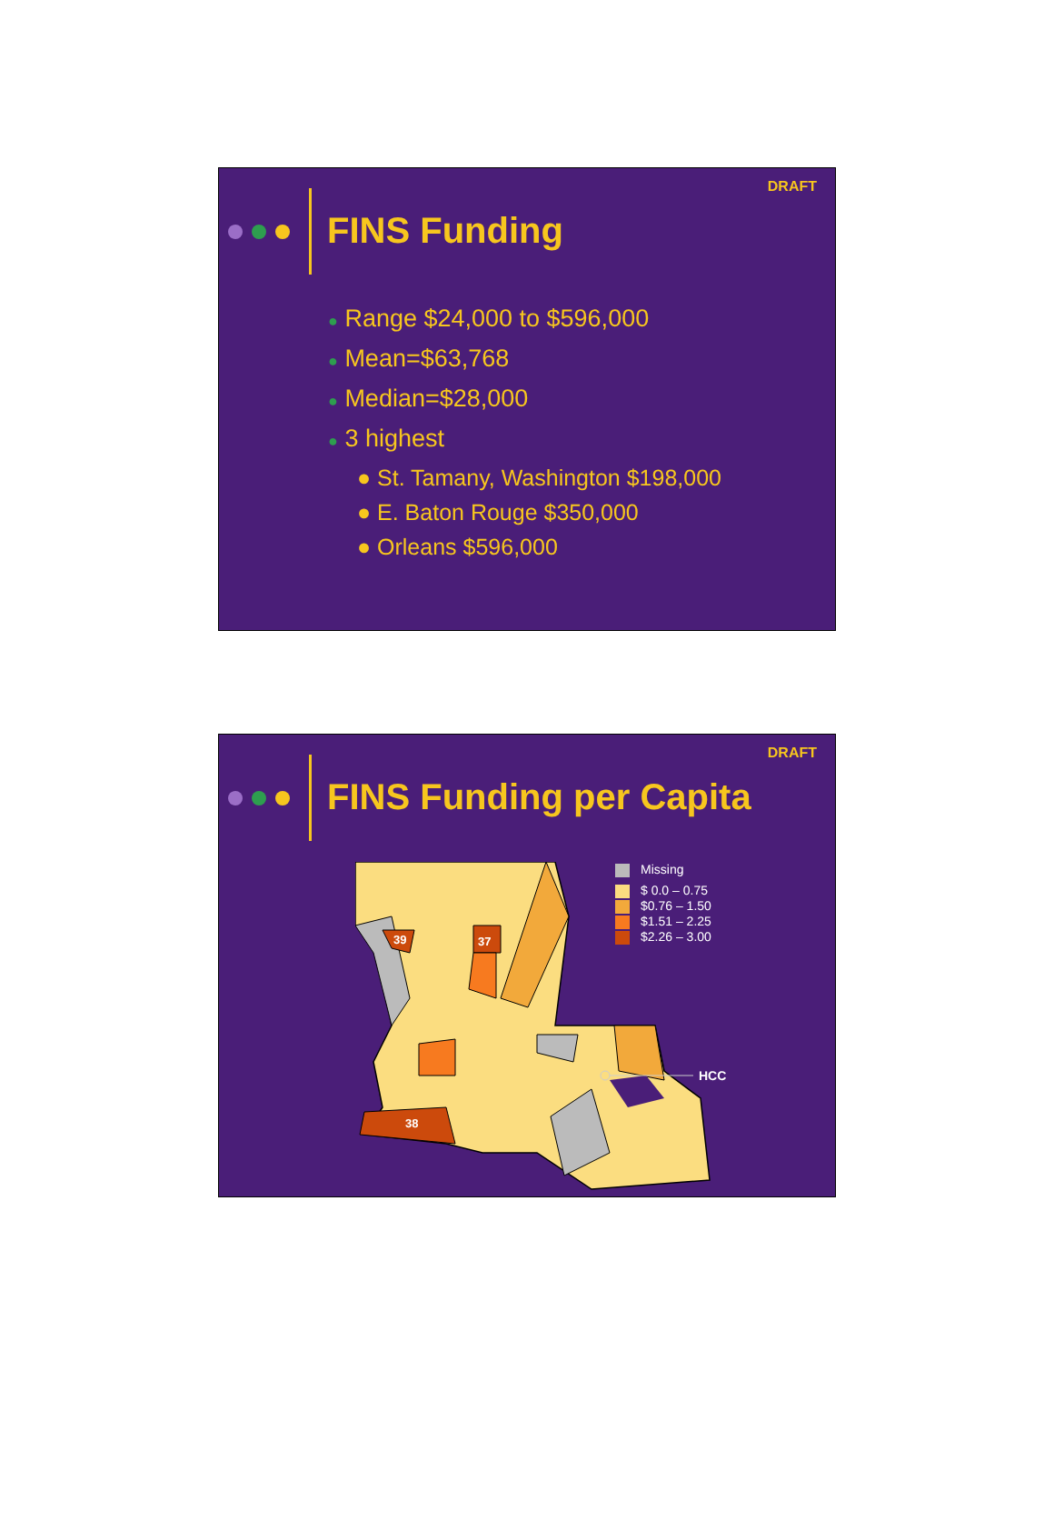DRAFT
FINS Funding
● Range $24,000 to $596,000
● Mean=$63,768
● Median=$28,000
● 3 highest
● St. Tamany, Washington $198,000
● E. Baton Rouge $350,000
● Orleans $596,000
DRAFT
FINS Funding per Capita
39
37
38
HCC
Missing
$ 0.0 – 0.75
$0.76 – 1.50
$1.51 – 2.25
$2.26 – 3.00